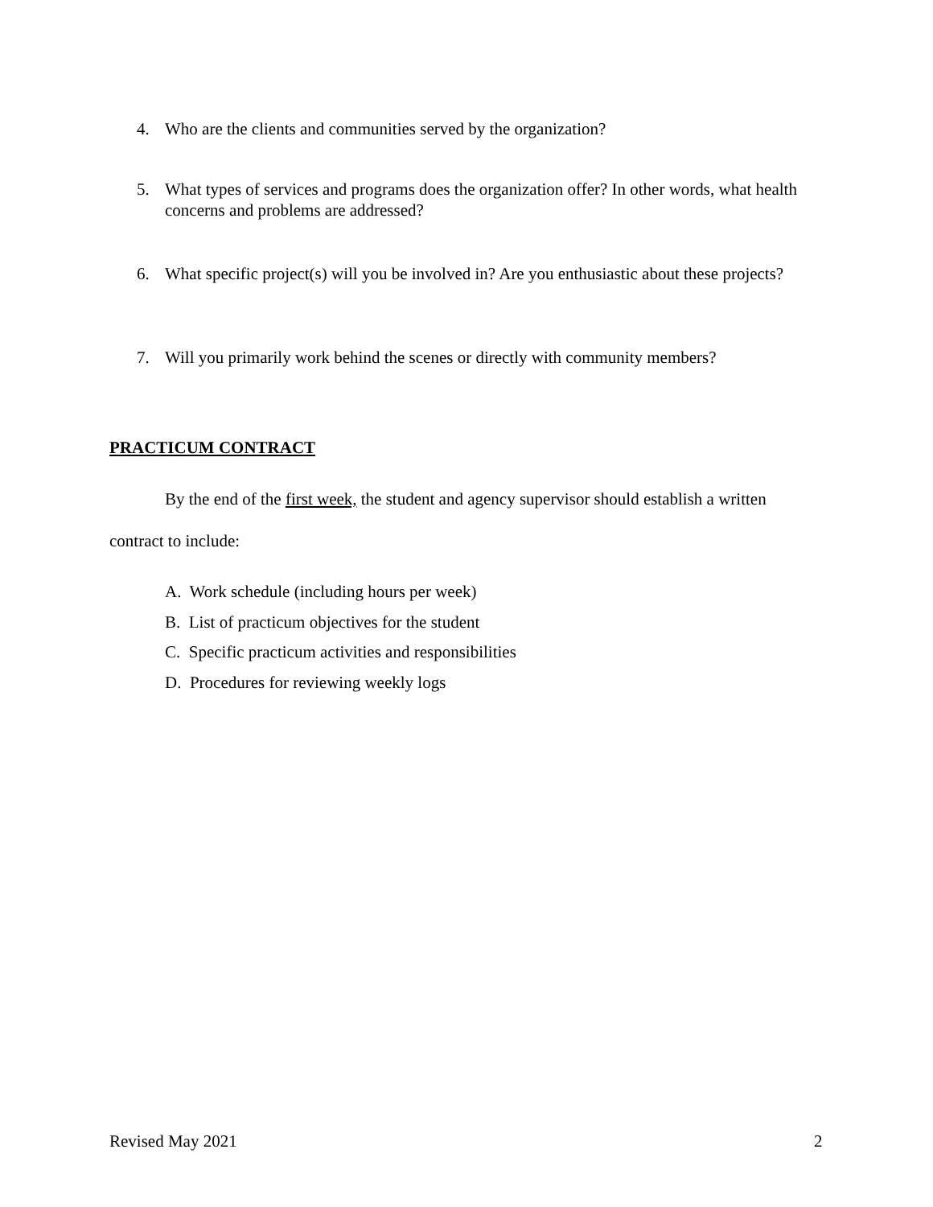4. Who are the clients and communities served by the organization?
5. What types of services and programs does the organization offer? In other words, what health concerns and problems are addressed?
6. What specific project(s) will you be involved in? Are you enthusiastic about these projects?
7. Will you primarily work behind the scenes or directly with community members?
PRACTICUM CONTRACT
By the end of the first week, the student and agency supervisor should establish a written
contract to include:
A. Work schedule (including hours per week)
B. List of practicum objectives for the student
C. Specific practicum activities and responsibilities
D. Procedures for reviewing weekly logs
Revised May 2021 2